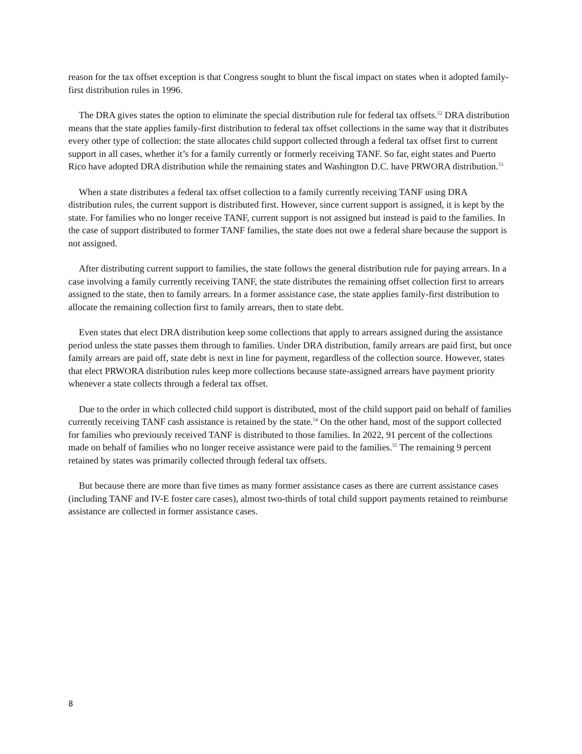reason for the tax offset exception is that Congress sought to blunt the fiscal impact on states when it adopted family-first distribution rules in 1996.
The DRA gives states the option to eliminate the special distribution rule for federal tax offsets.<sup>52</sup> DRA distribution means that the state applies family-first distribution to federal tax offset collections in the same way that it distributes every other type of collection: the state allocates child support collected through a federal tax offset first to current support in all cases, whether it’s for a family currently or formerly receiving TANF. So far, eight states and Puerto Rico have adopted DRA distribution while the remaining states and Washington D.C. have PRWORA distribution.<sup>53</sup>
When a state distributes a federal tax offset collection to a family currently receiving TANF using DRA distribution rules, the current support is distributed first. However, since current support is assigned, it is kept by the state. For families who no longer receive TANF, current support is not assigned but instead is paid to the families. In the case of support distributed to former TANF families, the state does not owe a federal share because the support is not assigned.
After distributing current support to families, the state follows the general distribution rule for paying arrears. In a case involving a family currently receiving TANF, the state distributes the remaining offset collection first to arrears assigned to the state, then to family arrears. In a former assistance case, the state applies family-first distribution to allocate the remaining collection first to family arrears, then to state debt.
Even states that elect DRA distribution keep some collections that apply to arrears assigned during the assistance period unless the state passes them through to families. Under DRA distribution, family arrears are paid first, but once family arrears are paid off, state debt is next in line for payment, regardless of the collection source. However, states that elect PRWORA distribution rules keep more collections because state-assigned arrears have payment priority whenever a state collects through a federal tax offset.
Due to the order in which collected child support is distributed, most of the child support paid on behalf of families currently receiving TANF cash assistance is retained by the state.<sup>54</sup> On the other hand, most of the support collected for families who previously received TANF is distributed to those families. In 2022, 91 percent of the collections made on behalf of families who no longer receive assistance were paid to the families.<sup>55</sup> The remaining 9 percent retained by states was primarily collected through federal tax offsets.
But because there are more than five times as many former assistance cases as there are current assistance cases (including TANF and IV-E foster care cases), almost two-thirds of total child support payments retained to reimburse assistance are collected in former assistance cases.
8